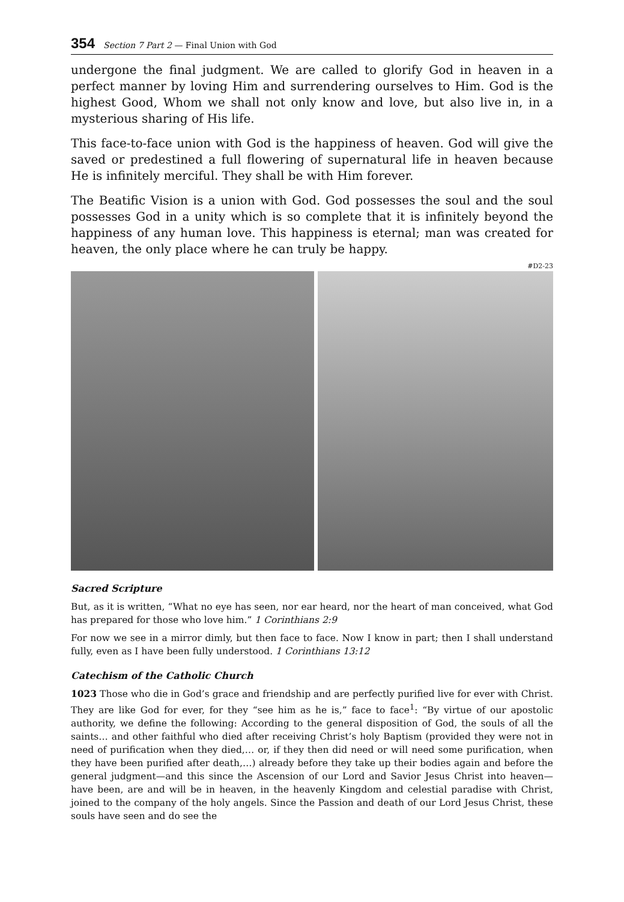354 Section 7 Part 2 — Final Union with God
undergone the final judgment. We are called to glorify God in heaven in a perfect manner by loving Him and surrendering ourselves to Him. God is the highest Good, Whom we shall not only know and love, but also live in, in a mysterious sharing of His life.
This face-to-face union with God is the happiness of heaven. God will give the saved or predestined a full flowering of supernatural life in heaven because He is infinitely merciful. They shall be with Him forever.
The Beatific Vision is a union with God. God possesses the soul and the soul possesses God in a unity which is so complete that it is infinitely beyond the happiness of any human love. This happiness is eternal; man was created for heaven, the only place where he can truly be happy.
#D2-23
Sacred Scripture
But, as it is written, “What no eye has seen, nor ear heard, nor the heart of man conceived, what God has prepared for those who love him.” 1 Corinthians 2:9
For now we see in a mirror dimly, but then face to face. Now I know in part; then I shall understand fully, even as I have been fully understood. 1 Corinthians 13:12
Catechism of the Catholic Church
1023 Those who die in God’s grace and friendship and are perfectly purified live for ever with Christ. They are like God for ever, for they “see him as he is,” face to face<sup>1</sup>: “By virtue of our apostolic authority, we define the following: According to the general disposition of God, the souls of all the saints… and other faithful who died after receiving Christ’s holy Baptism (provided they were not in need of purification when they died,… or, if they then did need or will need some purification, when they have been purified after death,…) already before they take up their bodies again and before the general judgment—and this since the Ascension of our Lord and Savior Jesus Christ into heaven—have been, are and will be in heaven, in the heavenly Kingdom and celestial paradise with Christ, joined to the company of the holy angels. Since the Passion and death of our Lord Jesus Christ, these souls have seen and do see the